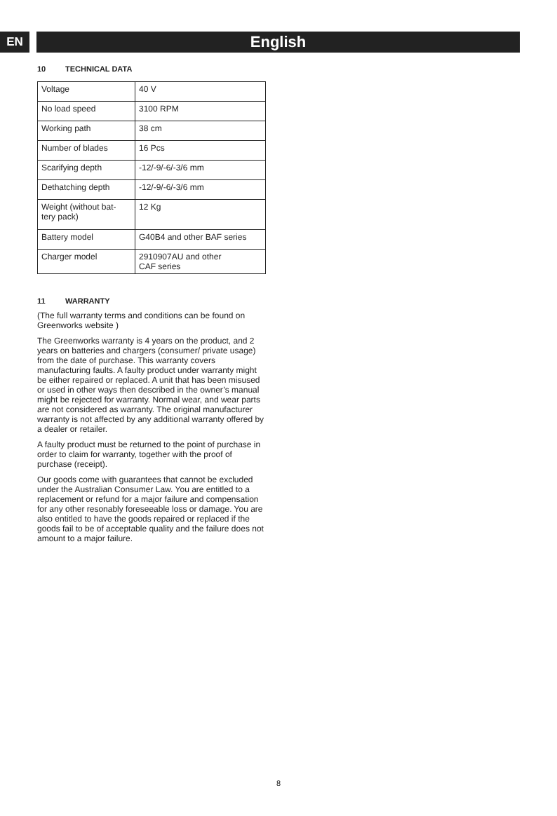EN
English
10 TECHNICAL DATA
| Voltage | 40 V |
| No load speed | 3100 RPM |
| Working path | 38 cm |
| Number of blades | 16 Pcs |
| Scarifying depth | -12/-9/-6/-3/6 mm |
| Dethatching depth | -12/-9/-6/-3/6 mm |
| Weight (without bat- tery pack) | 12 Kg |
| Battery model | G40B4 and other BAF series |
| Charger model | 2910907AU and other CAF series |
11 WARRANTY
(The full warranty terms and conditions can be found on Greenworks website )
The Greenworks warranty is 4 years on the product, and 2 years on batteries and chargers (consumer/ private usage) from the date of purchase. This warranty covers manufacturing faults. A faulty product under warranty might be either repaired or replaced. A unit that has been misused or used in other ways then described in the owner’s manual might be rejected for warranty. Normal wear, and wear parts are not considered as warranty. The original manufacturer warranty is not affected by any additional warranty offered by a dealer or retailer.
A faulty product must be returned to the point of purchase in order to claim for warranty, together with the proof of purchase (receipt).
Our goods come with guarantees that cannot be excluded under the Australian Consumer Law. You are entitled to a replacement or refund for a major failure and compensation for any other resonably foreseeable loss or damage. You are also entitled to have the goods repaired or replaced if the goods fail to be of acceptable quality and the failure does not amount to a major failure.
8